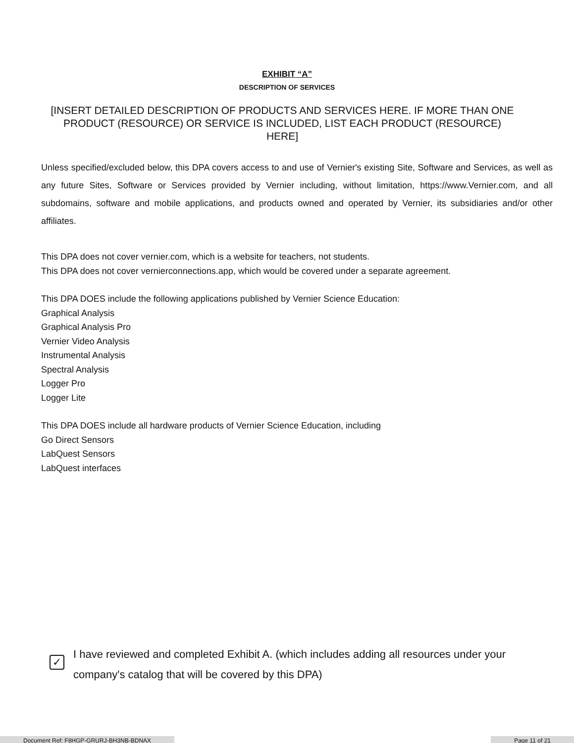EXHIBIT “A”
DESCRIPTION OF SERVICES
[INSERT DETAILED DESCRIPTION OF PRODUCTS AND SERVICES HERE. IF MORE THAN ONE PRODUCT (RESOURCE) OR SERVICE IS INCLUDED, LIST EACH PRODUCT (RESOURCE) HERE]
Unless specified/excluded below, this DPA covers access to and use of Vernier's existing Site, Software and Services, as well as any future Sites, Software or Services provided by Vernier including, without limitation, https://www.Vernier.com, and all subdomains, software and mobile applications, and products owned and operated by Vernier, its subsidiaries and/or other affiliates.
This DPA does not cover vernier.com, which is a website for teachers, not students.
This DPA does not cover vernierconnections.app, which would be covered under a separate agreement.
This DPA DOES include the following applications published by Vernier Science Education:
Graphical Analysis
Graphical Analysis Pro
Vernier Video Analysis
Instrumental Analysis
Spectral Analysis
Logger Pro
Logger Lite
This DPA DOES include all hardware products of Vernier Science Education, including
Go Direct Sensors
LabQuest Sensors
LabQuest interfaces
✓
I have reviewed and completed Exhibit A. (which includes adding all resources under your company's catalog that will be covered by this DPA)
Document Ref: F8HGP-GRURJ-BH3NB-BDNAX
Page 11 of 21